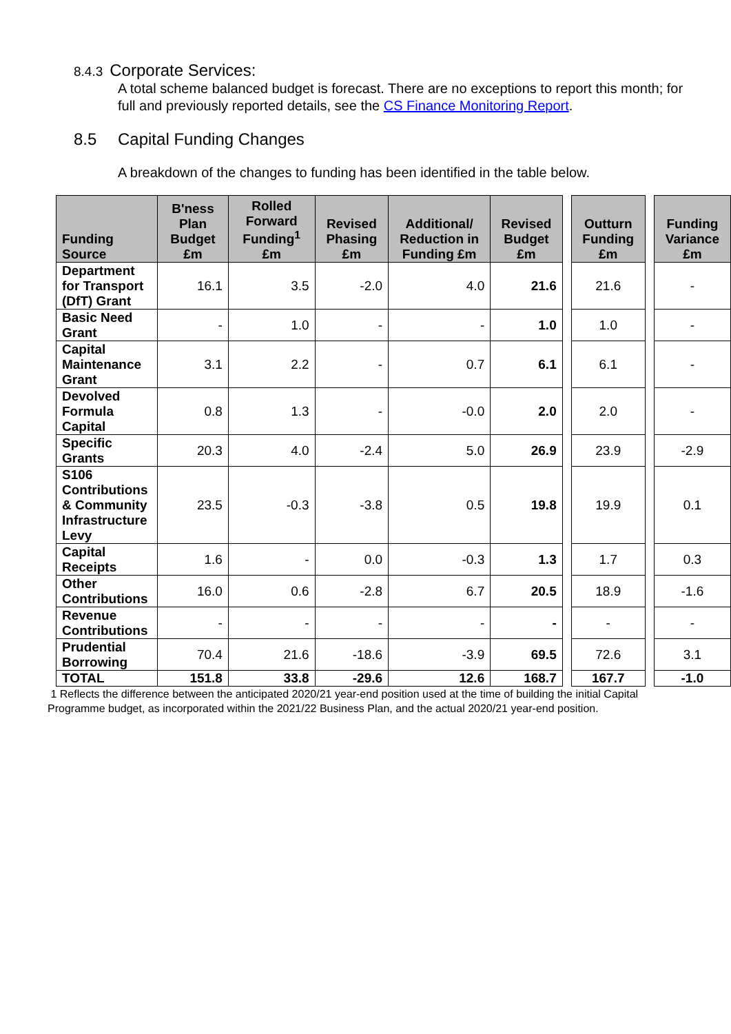8.4.3 Corporate Services:
A total scheme balanced budget is forecast. There are no exceptions to report this month; for full and previously reported details, see the CS Finance Monitoring Report.
8.5 Capital Funding Changes
A breakdown of the changes to funding has been identified in the table below.
| Funding Source | B'ness Plan Budget £m | Rolled Forward Funding<sup>1</sup> £m | Revised Phasing £m | Additional/ Reduction in Funding £m | Revised Budget £m | | Outturn Funding £m | | Funding Variance £m |
| --- | --- | --- | --- | --- | --- | --- | --- | --- | --- |
| Department for Transport (DfT) Grant | 16.1 | 3.5 | -2.0 | 4.0 | 21.6 | | 21.6 | | - |
| Basic Need Grant | - | 1.0 | - | - | 1.0 | | 1.0 | | - |
| Capital Maintenance Grant | 3.1 | 2.2 | - | 0.7 | 6.1 | | 6.1 | | - |
| Devolved Formula Capital | 0.8 | 1.3 | - | -0.0 | 2.0 | | 2.0 | | - |
| Specific Grants | 20.3 | 4.0 | -2.4 | 5.0 | 26.9 | | 23.9 | | -2.9 |
| S106 Contributions & Community Infrastructure Levy | 23.5 | -0.3 | -3.8 | 0.5 | 19.8 | | 19.9 | | 0.1 |
| Capital Receipts | 1.6 | - | 0.0 | -0.3 | 1.3 | | 1.7 | | 0.3 |
| Other Contributions | 16.0 | 0.6 | -2.8 | 6.7 | 20.5 | | 18.9 | | -1.6 |
| Revenue Contributions | - | - | - | - | - | | - | | - |
| Prudential Borrowing | 70.4 | 21.6 | -18.6 | -3.9 | 69.5 | | 72.6 | | 3.1 |
| TOTAL | 151.8 | 33.8 | -29.6 | 12.6 | 168.7 | | 167.7 | | -1.0 |
1 Reflects the difference between the anticipated 2020/21 year-end position used at the time of building the initial Capital Programme budget, as incorporated within the 2021/22 Business Plan, and the actual 2020/21 year-end position.